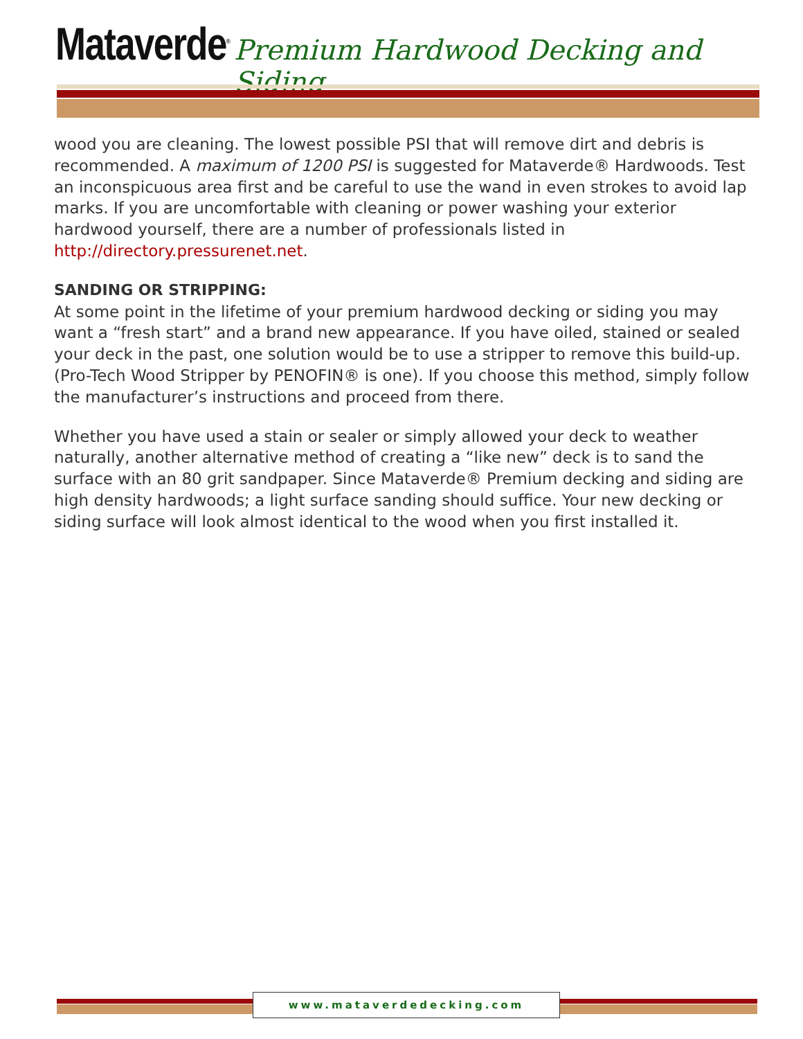Mataverde<sup>®</sup> Premium Hardwood Decking and Siding
wood you are cleaning. The lowest possible PSI that will remove dirt and debris is recommended. A maximum of 1200 PSI is suggested for Mataverde® Hardwoods. Test an inconspicuous area first and be careful to use the wand in even strokes to avoid lap marks. If you are uncomfortable with cleaning or power washing your exterior hardwood yourself, there are a number of professionals listed in http://directory.pressurenet.net.
SANDING OR STRIPPING:
At some point in the lifetime of your premium hardwood decking or siding you may want a “fresh start” and a brand new appearance. If you have oiled, stained or sealed your deck in the past, one solution would be to use a stripper to remove this build-up. (Pro-Tech Wood Stripper by PENOFIN® is one). If you choose this method, simply follow the manufacturer’s instructions and proceed from there.
Whether you have used a stain or sealer or simply allowed your deck to weather naturally, another alternative method of creating a “like new” deck is to sand the surface with an 80 grit sandpaper. Since Mataverde® Premium decking and siding are high density hardwoods; a light surface sanding should suffice. Your new decking or siding surface will look almost identical to the wood when you first installed it.
www.mataverdedecking.com